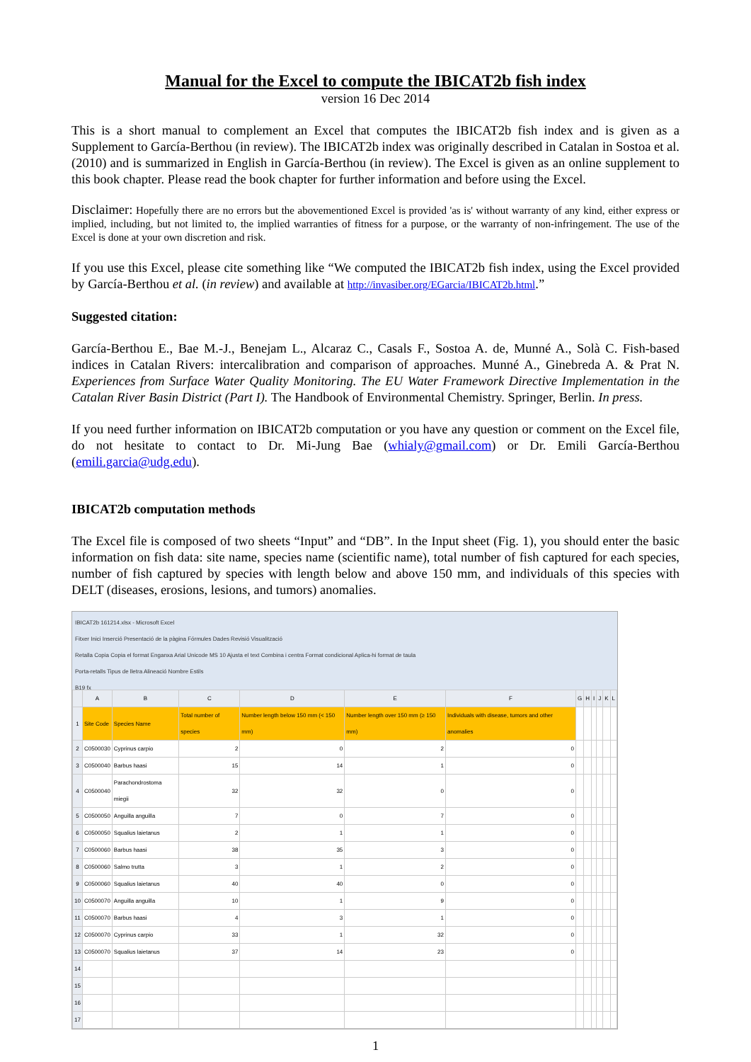Manual for the Excel to compute the IBICAT2b fish index
version 16 Dec 2014
This is a short manual to complement an Excel that computes the IBICAT2b fish index and is given as a Supplement to García-Berthou (in review). The IBICAT2b index was originally described in Catalan in Sostoa et al. (2010) and is summarized in English in García-Berthou (in review). The Excel is given as an online supplement to this book chapter. Please read the book chapter for further information and before using the Excel.
Disclaimer: Hopefully there are no errors but the abovementioned Excel is provided 'as is' without warranty of any kind, either express or implied, including, but not limited to, the implied warranties of fitness for a purpose, or the warranty of non-infringement. The use of the Excel is done at your own discretion and risk.
If you use this Excel, please cite something like “We computed the IBICAT2b fish index, using the Excel provided by García-Berthou et al. (in review) and available at http://invasiber.org/EGarcia/IBICAT2b.html.”
Suggested citation:
García-Berthou E., Bae M.-J., Benejam L., Alcaraz C., Casals F., Sostoa A. de, Munné A., Solà C. Fish-based indices in Catalan Rivers: intercalibration and comparison of approaches. Munné A., Ginebreda A. & Prat N. Experiences from Surface Water Quality Monitoring. The EU Water Framework Directive Implementation in the Catalan River Basin District (Part I). The Handbook of Environmental Chemistry. Springer, Berlin. In press.
If you need further information on IBICAT2b computation or you have any question or comment on the Excel file, do not hesitate to contact to Dr. Mi-Jung Bae (whialy@gmail.com) or Dr. Emili García-Berthou (emili.garcia@udg.edu).
IBICAT2b computation methods
The Excel file is composed of two sheets “Input” and “DB”. In the Input sheet (Fig. 1), you should enter the basic information on fish data: site name, species name (scientific name), total number of fish captured for each species, number of fish captured by species with length below and above 150 mm, and individuals of this species with DELT (diseases, erosions, lesions, and tumors) anomalies.
IBICAT2b 161214.xlsx - Microsoft Excel
Fitxer Inici Inserció Presentació de la pàgina Fórmules Dades Revisió Visualització
Retalla Copia Copia el format Enganxa Arial Unicode MS 10 Ajusta el text Combina i centra Format condicional Aplica-hi format de taula
Porta-retalls Tipus de lletra Alineació Nombre Estils
B19 fx
| | A | B | C | D | E | F | G | H | I | J | K | L |
| --- | --- | --- | --- | --- | --- | --- | --- | --- | --- | --- | --- | --- |
| 1 | Site Code | Species Name | Total number of species | Number length below 150 mm (< 150 mm) | Number length over 150 mm (≥ 150 mm) | Individuals with disease, tumors and other anomalies | | | | | | |
| 2 | C0500030 | Cyprinus carpio | 2 | 0 | 2 | 0 | | | | | | |
| 3 | C0500040 | Barbus haasi | 15 | 14 | 1 | 0 | | | | | | |
| 4 | C0500040 | Parachondrostoma miegii | 32 | 32 | 0 | 0 | | | | | | |
| 5 | C0500050 | Anguilla anguilla | 7 | 0 | 7 | 0 | | | | | | |
| 6 | C0500050 | Squalius laietanus | 2 | 1 | 1 | 0 | | | | | | |
| 7 | C0500060 | Barbus haasi | 38 | 35 | 3 | 0 | | | | | | |
| 8 | C0500060 | Salmo trutta | 3 | 1 | 2 | 0 | | | | | | |
| 9 | C0500060 | Squalius laietanus | 40 | 40 | 0 | 0 | | | | | | |
| 10 | C0500070 | Anguilla anguilla | 10 | 1 | 9 | 0 | | | | | | |
| 11 | C0500070 | Barbus haasi | 4 | 3 | 1 | 0 | | | | | | |
| 12 | C0500070 | Cyprinus carpio | 33 | 1 | 32 | 0 | | | | | | |
| 13 | C0500070 | Squalius laietanus | 37 | 14 | 23 | 0 | | | | | | |
| 14 | | | | | | | | | | | | |
| 15 | | | | | | | | | | | | |
| 16 | | | | | | | | | | | | |
| 17 | | | | | | | | | | | | |
1